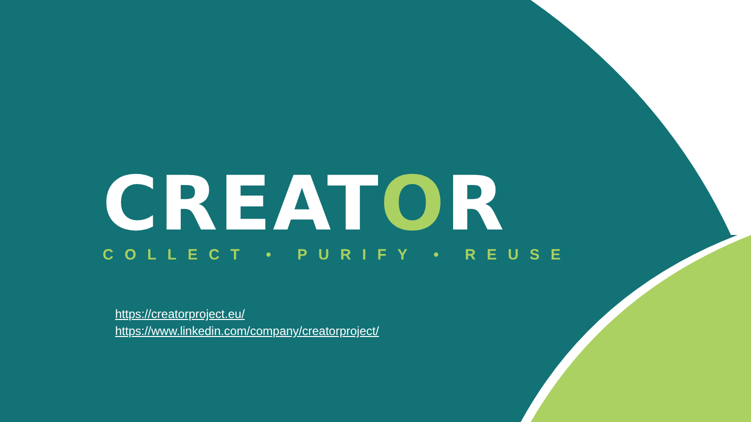CREATOR
COLLECT • PURIFY • REUSE
https://creatorproject.eu/
https://www.linkedin.com/company/creatorproject/